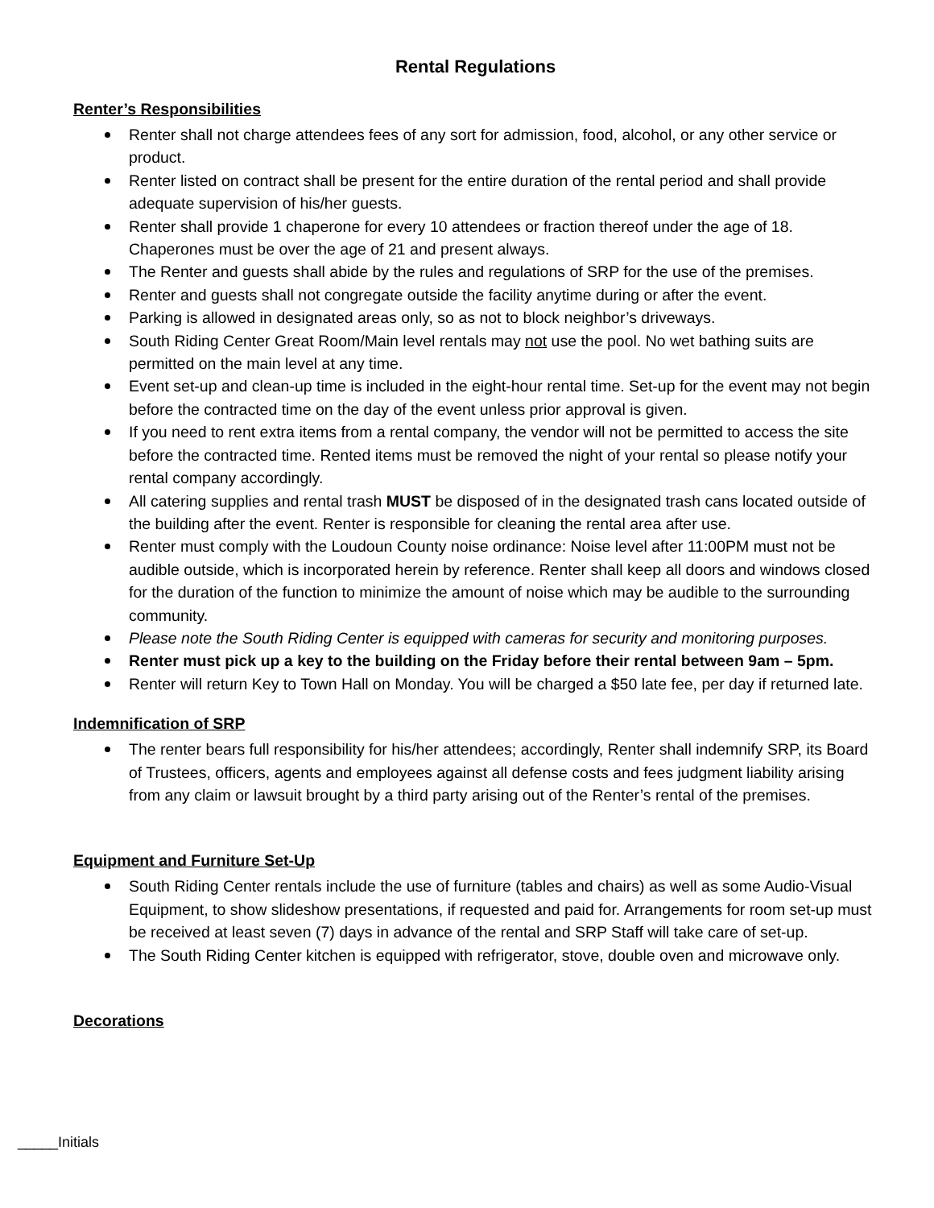Rental Regulations
Renter’s Responsibilities
Renter shall not charge attendees fees of any sort for admission, food, alcohol, or any other service or product.
Renter listed on contract shall be present for the entire duration of the rental period and shall provide adequate supervision of his/her guests.
Renter shall provide 1 chaperone for every 10 attendees or fraction thereof under the age of 18. Chaperones must be over the age of 21 and present always.
The Renter and guests shall abide by the rules and regulations of SRP for the use of the premises.
Renter and guests shall not congregate outside the facility anytime during or after the event.
Parking is allowed in designated areas only, so as not to block neighbor’s driveways.
South Riding Center Great Room/Main level rentals may not use the pool. No wet bathing suits are permitted on the main level at any time.
Event set-up and clean-up time is included in the eight-hour rental time. Set-up for the event may not begin before the contracted time on the day of the event unless prior approval is given.
If you need to rent extra items from a rental company, the vendor will not be permitted to access the site before the contracted time. Rented items must be removed the night of your rental so please notify your rental company accordingly.
All catering supplies and rental trash MUST be disposed of in the designated trash cans located outside of the building after the event. Renter is responsible for cleaning the rental area after use.
Renter must comply with the Loudoun County noise ordinance: Noise level after 11:00PM must not be audible outside, which is incorporated herein by reference. Renter shall keep all doors and windows closed for the duration of the function to minimize the amount of noise which may be audible to the surrounding community.
Please note the South Riding Center is equipped with cameras for security and monitoring purposes.
Renter must pick up a key to the building on the Friday before their rental between 9am – 5pm.
Renter will return Key to Town Hall on Monday. You will be charged a $50 late fee, per day if returned late.
Indemnification of SRP
The renter bears full responsibility for his/her attendees; accordingly, Renter shall indemnify SRP, its Board of Trustees, officers, agents and employees against all defense costs and fees judgment liability arising from any claim or lawsuit brought by a third party arising out of the Renter’s rental of the premises.
Equipment and Furniture Set-Up
South Riding Center rentals include the use of furniture (tables and chairs) as well as some Audio-Visual Equipment, to show slideshow presentations, if requested and paid for. Arrangements for room set-up must be received at least seven (7) days in advance of the rental and SRP Staff will take care of set-up.
The South Riding Center kitchen is equipped with refrigerator, stove, double oven and microwave only.
Decorations
_____Initials